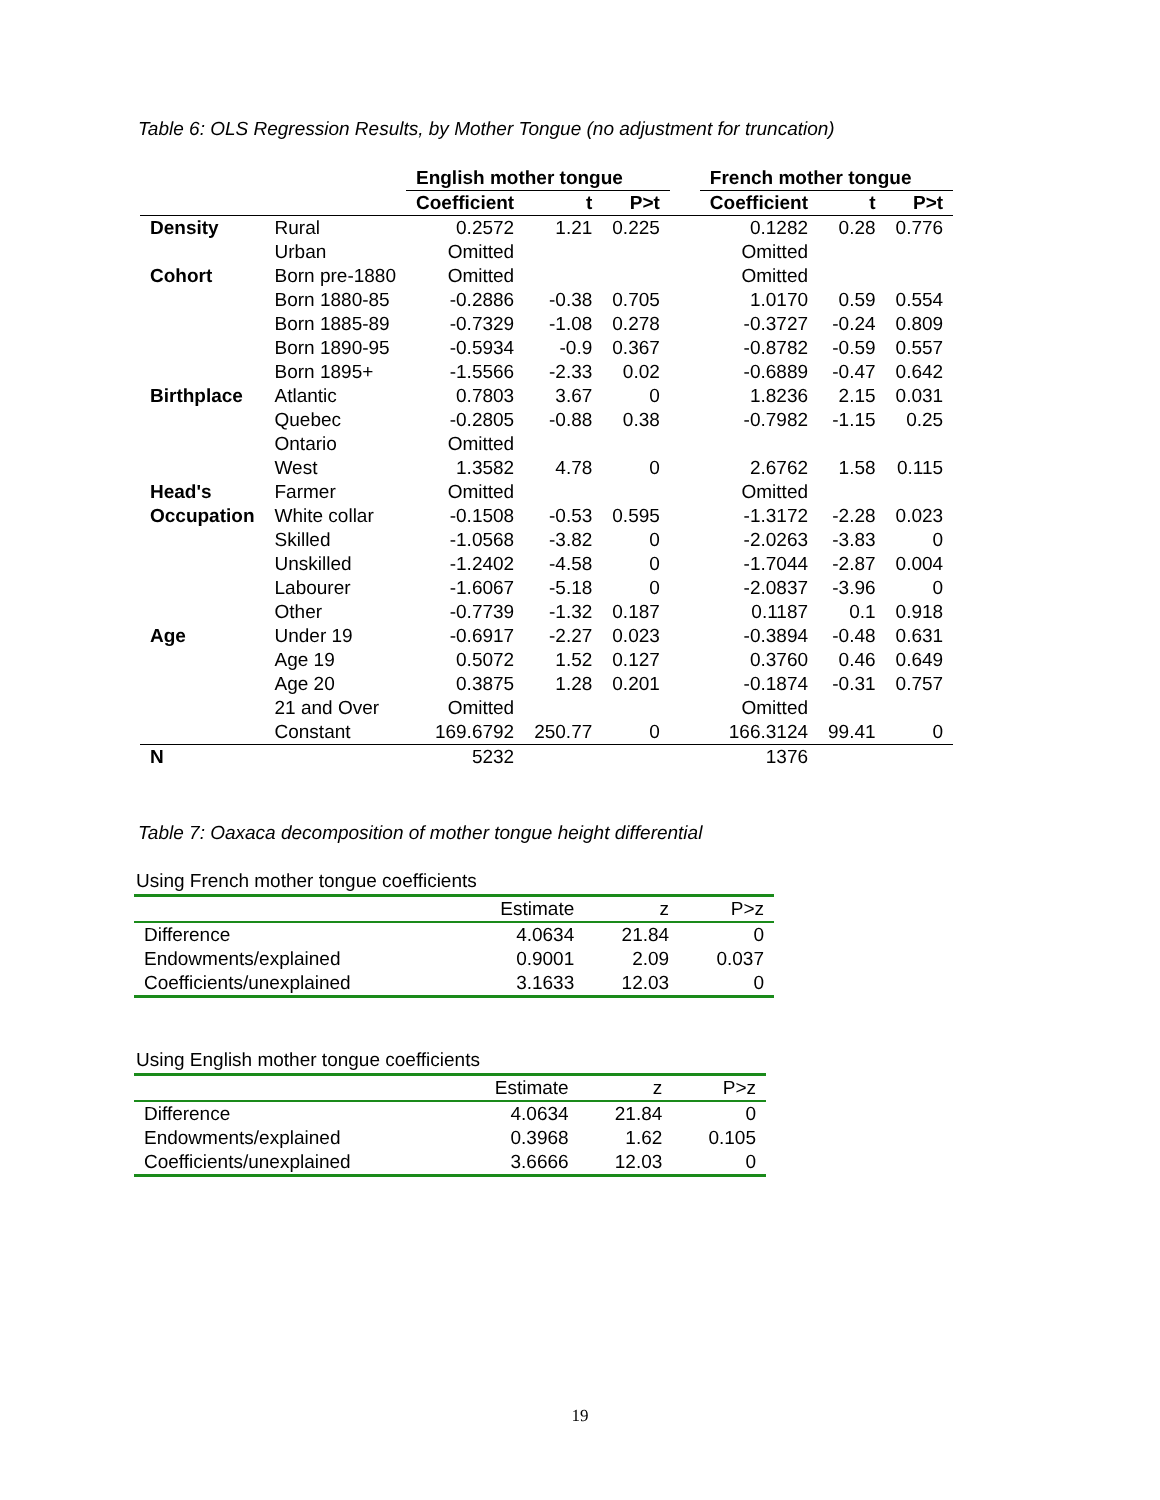Table 6: OLS Regression Results, by Mother Tongue (no adjustment for truncation)
| | | English mother tongue | | | | French mother tongue | | |
| --- | --- | --- | --- | --- | --- | --- | --- | --- |
| | | Coefficient | t | P>t | | Coefficient | t | P>t |
| Density | Rural | 0.2572 | 1.21 | 0.225 | | 0.1282 | 0.28 | 0.776 |
| | Urban | Omitted | | | | Omitted | | |
| Cohort | Born pre-1880 | Omitted | | | | Omitted | | |
| | Born 1880-85 | -0.2886 | -0.38 | 0.705 | | 1.0170 | 0.59 | 0.554 |
| | Born 1885-89 | -0.7329 | -1.08 | 0.278 | | -0.3727 | -0.24 | 0.809 |
| | Born 1890-95 | -0.5934 | -0.9 | 0.367 | | -0.8782 | -0.59 | 0.557 |
| | Born 1895+ | -1.5566 | -2.33 | 0.02 | | -0.6889 | -0.47 | 0.642 |
| Birthplace | Atlantic | 0.7803 | 3.67 | 0 | | 1.8236 | 2.15 | 0.031 |
| | Quebec | -0.2805 | -0.88 | 0.38 | | -0.7982 | -1.15 | 0.25 |
| | Ontario | Omitted | | | | | | |
| | West | 1.3582 | 4.78 | 0 | | 2.6762 | 1.58 | 0.115 |
| Head's | Farmer | Omitted | | | | Omitted | | |
| Occupation | White collar | -0.1508 | -0.53 | 0.595 | | -1.3172 | -2.28 | 0.023 |
| | Skilled | -1.0568 | -3.82 | 0 | | -2.0263 | -3.83 | 0 |
| | Unskilled | -1.2402 | -4.58 | 0 | | -1.7044 | -2.87 | 0.004 |
| | Labourer | -1.6067 | -5.18 | 0 | | -2.0837 | -3.96 | 0 |
| | Other | -0.7739 | -1.32 | 0.187 | | 0.1187 | 0.1 | 0.918 |
| Age | Under 19 | -0.6917 | -2.27 | 0.023 | | -0.3894 | -0.48 | 0.631 |
| | Age 19 | 0.5072 | 1.52 | 0.127 | | 0.3760 | 0.46 | 0.649 |
| | Age 20 | 0.3875 | 1.28 | 0.201 | | -0.1874 | -0.31 | 0.757 |
| | 21 and Over | Omitted | | | | Omitted | | |
| | Constant | 169.6792 | 250.77 | 0 | | 166.3124 | 99.41 | 0 |
| N | | 5232 | | | | 1376 | | |
Table 7: Oaxaca decomposition of mother tongue height differential
Using French mother tongue coefficients
| | Estimate | z | P>z |
| Difference | 4.0634 | 21.84 | 0 |
| Endowments/explained | 0.9001 | 2.09 | 0.037 |
| Coefficients/unexplained | 3.1633 | 12.03 | 0 |
Using English mother tongue coefficients
| | Estimate | z | P>z |
| Difference | 4.0634 | 21.84 | 0 |
| Endowments/explained | 0.3968 | 1.62 | 0.105 |
| Coefficients/unexplained | 3.6666 | 12.03 | 0 |
19